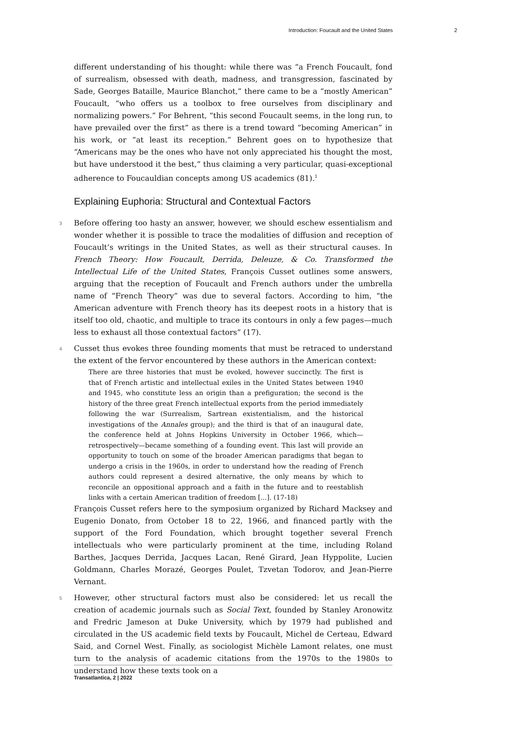Introduction: Foucault and the United States 2
different understanding of his thought: while there was “a French Foucault, fond of surrealism, obsessed with death, madness, and transgression, fascinated by Sade, Georges Bataille, Maurice Blanchot,” there came to be a “mostly American” Foucault, “who offers us a toolbox to free ourselves from disciplinary and normalizing powers.” For Behrent, “this second Foucault seems, in the long run, to have prevailed over the first” as there is a trend toward “becoming American” in his work, or “at least its reception.” Behrent goes on to hypothesize that “Americans may be the ones who have not only appreciated his thought the most, but have understood it the best,” thus claiming a very particular, quasi-exceptional adherence to Foucauldian concepts among US academics (81).<sup>1</sup>
Explaining Euphoria: Structural and Contextual Factors
3 Before offering too hasty an answer, however, we should eschew essentialism and wonder whether it is possible to trace the modalities of diffusion and reception of Foucault’s writings in the United States, as well as their structural causes. In French Theory: How Foucault, Derrida, Deleuze, & Co. Transformed the Intellectual Life of the United States, François Cusset outlines some answers, arguing that the reception of Foucault and French authors under the umbrella name of “French Theory” was due to several factors. According to him, “the American adventure with French theory has its deepest roots in a history that is itself too old, chaotic, and multiple to trace its contours in only a few pages—much less to exhaust all those contextual factors” (17).
4 Cusset thus evokes three founding moments that must be retraced to understand the extent of the fervor encountered by these authors in the American context:
There are three histories that must be evoked, however succinctly. The first is that of French artistic and intellectual exiles in the United States between 1940 and 1945, who constitute less an origin than a prefiguration; the second is the history of the three great French intellectual exports from the period immediately following the war (Surrealism, Sartrean existentialism, and the historical investigations of the Annales group); and the third is that of an inaugural date, the conference held at Johns Hopkins University in October 1966, which—retrospectively—became something of a founding event. This last will provide an opportunity to touch on some of the broader American paradigms that began to undergo a crisis in the 1960s, in order to understand how the reading of French authors could represent a desired alternative, the only means by which to reconcile an oppositional approach and a faith in the future and to reestablish links with a certain American tradition of freedom [...]. (17-18)
François Cusset refers here to the symposium organized by Richard Macksey and Eugenio Donato, from October 18 to 22, 1966, and financed partly with the support of the Ford Foundation, which brought together several French intellectuals who were particularly prominent at the time, including Roland Barthes, Jacques Derrida, Jacques Lacan, René Girard, Jean Hyppolite, Lucien Goldmann, Charles Morazé, Georges Poulet, Tzvetan Todorov, and Jean-Pierre Vernant.
5 However, other structural factors must also be considered: let us recall the creation of academic journals such as Social Text, founded by Stanley Aronowitz and Fredric Jameson at Duke University, which by 1979 had published and circulated in the US academic field texts by Foucault, Michel de Certeau, Edward Said, and Cornel West. Finally, as sociologist Michèle Lamont relates, one must turn to the analysis of academic citations from the 1970s to the 1980s to understand how these texts took on a
Transatlantica, 2 | 2022